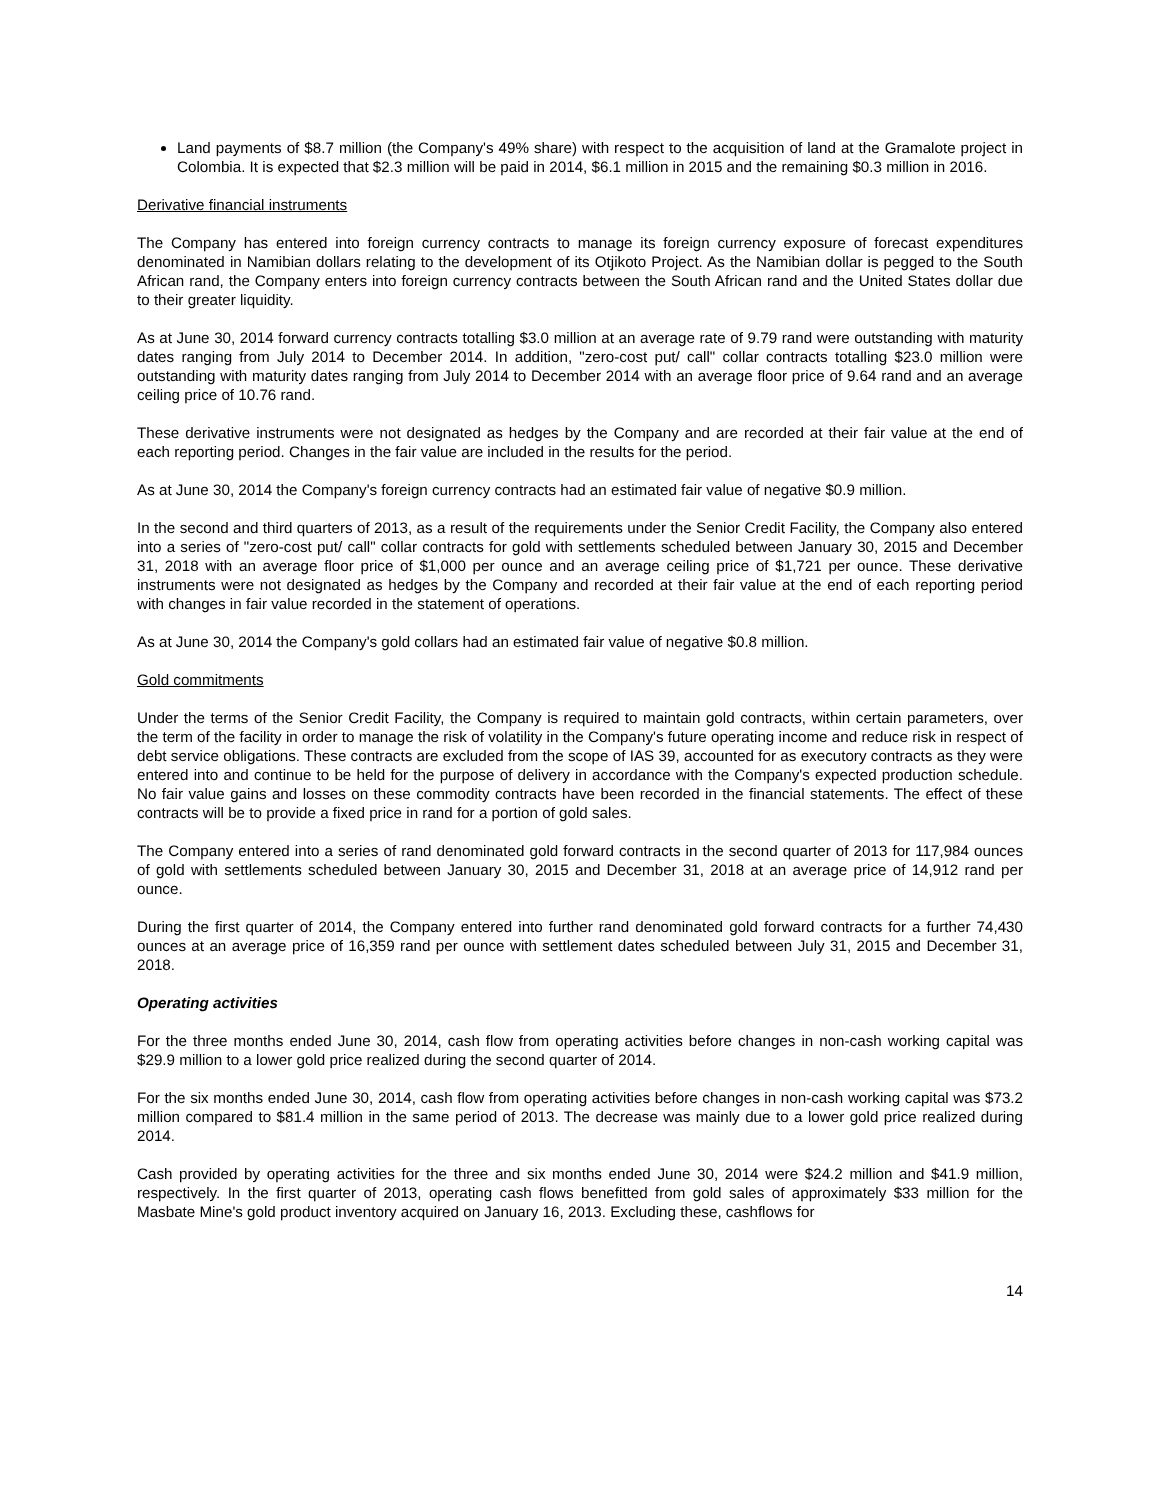Land payments of $8.7 million (the Company's 49% share) with respect to the acquisition of land at the Gramalote project in Colombia. It is expected that $2.3 million will be paid in 2014, $6.1 million in 2015 and the remaining $0.3 million in 2016.
Derivative financial instruments
The Company has entered into foreign currency contracts to manage its foreign currency exposure of forecast expenditures denominated in Namibian dollars relating to the development of its Otjikoto Project. As the Namibian dollar is pegged to the South African rand, the Company enters into foreign currency contracts between the South African rand and the United States dollar due to their greater liquidity.
As at June 30, 2014 forward currency contracts totalling $3.0 million at an average rate of 9.79 rand were outstanding with maturity dates ranging from July 2014 to December 2014. In addition, "zero-cost put/ call" collar contracts totalling $23.0 million were outstanding with maturity dates ranging from July 2014 to December 2014 with an average floor price of 9.64 rand and an average ceiling price of 10.76 rand.
These derivative instruments were not designated as hedges by the Company and are recorded at their fair value at the end of each reporting period. Changes in the fair value are included in the results for the period.
As at June 30, 2014 the Company's foreign currency contracts had an estimated fair value of negative $0.9 million.
In the second and third quarters of 2013, as a result of the requirements under the Senior Credit Facility, the Company also entered into a series of "zero-cost put/ call" collar contracts for gold with settlements scheduled between January 30, 2015 and December 31, 2018 with an average floor price of $1,000 per ounce and an average ceiling price of $1,721 per ounce. These derivative instruments were not designated as hedges by the Company and recorded at their fair value at the end of each reporting period with changes in fair value recorded in the statement of operations.
As at June 30, 2014 the Company's gold collars had an estimated fair value of negative $0.8 million.
Gold commitments
Under the terms of the Senior Credit Facility, the Company is required to maintain gold contracts, within certain parameters, over the term of the facility in order to manage the risk of volatility in the Company's future operating income and reduce risk in respect of debt service obligations. These contracts are excluded from the scope of IAS 39, accounted for as executory contracts as they were entered into and continue to be held for the purpose of delivery in accordance with the Company's expected production schedule. No fair value gains and losses on these commodity contracts have been recorded in the financial statements. The effect of these contracts will be to provide a fixed price in rand for a portion of gold sales.
The Company entered into a series of rand denominated gold forward contracts in the second quarter of 2013 for 117,984 ounces of gold with settlements scheduled between January 30, 2015 and December 31, 2018 at an average price of 14,912 rand per ounce.
During the first quarter of 2014, the Company entered into further rand denominated gold forward contracts for a further 74,430 ounces at an average price of 16,359 rand per ounce with settlement dates scheduled between July 31, 2015 and December 31, 2018.
Operating activities
For the three months ended June 30, 2014, cash flow from operating activities before changes in non-cash working capital was $29.9 million to a lower gold price realized during the second quarter of 2014.
For the six months ended June 30, 2014, cash flow from operating activities before changes in non-cash working capital was $73.2 million compared to $81.4 million in the same period of 2013. The decrease was mainly due to a lower gold price realized during 2014.
Cash provided by operating activities for the three and six months ended June 30, 2014 were $24.2 million and $41.9 million, respectively. In the first quarter of 2013, operating cash flows benefitted from gold sales of approximately $33 million for the Masbate Mine's gold product inventory acquired on January 16, 2013. Excluding these, cashflows for
14